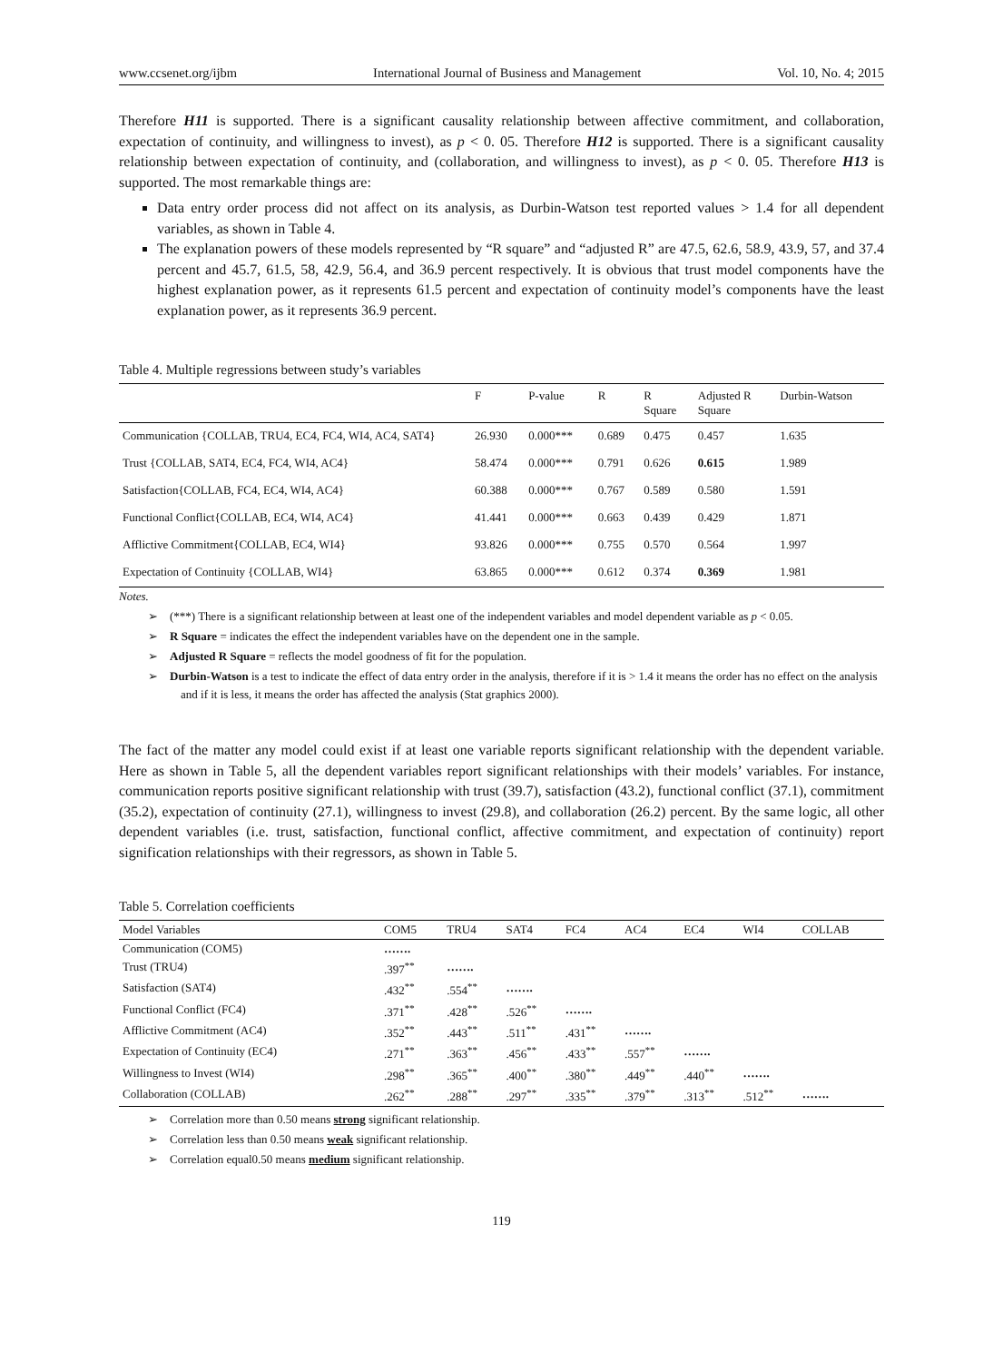www.ccsenet.org/ijbm International Journal of Business and Management Vol. 10, No. 4; 2015
Therefore H11 is supported. There is a significant causality relationship between affective commitment, and collaboration, expectation of continuity, and willingness to invest), as p < 0. 05. Therefore H12 is supported. There is a significant causality relationship between expectation of continuity, and (collaboration, and willingness to invest), as p < 0. 05. Therefore H13 is supported. The most remarkable things are:
Data entry order process did not affect on its analysis, as Durbin-Watson test reported values > 1.4 for all dependent variables, as shown in Table 4.
The explanation powers of these models represented by “R square” and “adjusted R” are 47.5, 62.6, 58.9, 43.9, 57, and 37.4 percent and 45.7, 61.5, 58, 42.9, 56.4, and 36.9 percent respectively. It is obvious that trust model components have the highest explanation power, as it represents 61.5 percent and expectation of continuity model’s components have the least explanation power, as it represents 36.9 percent.
Table 4. Multiple regressions between study’s variables
| | F | P-value | R | R Square | Adjusted R Square | Durbin-Watson |
| --- | --- | --- | --- | --- | --- | --- |
| Communication {COLLAB, TRU4, EC4, FC4, WI4, AC4, SAT4} | 26.930 | 0.000*** | 0.689 | 0.475 | 0.457 | 1.635 |
| Trust {COLLAB, SAT4, EC4, FC4, WI4, AC4} | 58.474 | 0.000*** | 0.791 | 0.626 | 0.615 | 1.989 |
| Satisfaction{COLLAB, FC4, EC4, WI4, AC4} | 60.388 | 0.000*** | 0.767 | 0.589 | 0.580 | 1.591 |
| Functional Conflict{COLLAB, EC4, WI4, AC4} | 41.441 | 0.000*** | 0.663 | 0.439 | 0.429 | 1.871 |
| Afflictive Commitment{COLLAB, EC4, WI4} | 93.826 | 0.000*** | 0.755 | 0.570 | 0.564 | 1.997 |
| Expectation of Continuity {COLLAB, WI4} | 63.865 | 0.000*** | 0.612 | 0.374 | 0.369 | 1.981 |
Notes.
➢ (***) There is a significant relationship between at least one of the independent variables and model dependent variable as p < 0.05.
➢ R Square = indicates the effect the independent variables have on the dependent one in the sample.
➢ Adjusted R Square = reflects the model goodness of fit for the population.
➢ Durbin-Watson is a test to indicate the effect of data entry order in the analysis, therefore if it is > 1.4 it means the order has no effect on the analysis and if it is less, it means the order has affected the analysis (Stat graphics 2000).
The fact of the matter any model could exist if at least one variable reports significant relationship with the dependent variable. Here as shown in Table 5, all the dependent variables report significant relationships with their models’ variables. For instance, communication reports positive significant relationship with trust (39.7), satisfaction (43.2), functional conflict (37.1), commitment (35.2), expectation of continuity (27.1), willingness to invest (29.8), and collaboration (26.2) percent. By the same logic, all other dependent variables (i.e. trust, satisfaction, functional conflict, affective commitment, and expectation of continuity) report signification relationships with their regressors, as shown in Table 5.
Table 5. Correlation coefficients
| Model Variables | COM5 | TRU4 | SAT4 | FC4 | AC4 | EC4 | WI4 | COLLAB |
| --- | --- | --- | --- | --- | --- | --- | --- | --- |
| Communication (COM5) | ……. | | | | | | | |
| Trust (TRU4) | .397<sup>**</sup> | ……. | | | | | | |
| Satisfaction (SAT4) | .432<sup>**</sup> | .554<sup>**</sup> | ……. | | | | | |
| Functional Conflict (FC4) | .371<sup>**</sup> | .428<sup>**</sup> | .526<sup>**</sup> | ……. | | | | |
| Afflictive Commitment (AC4) | .352<sup>**</sup> | .443<sup>**</sup> | .511<sup>**</sup> | .431<sup>**</sup> | ……. | | | |
| Expectation of Continuity (EC4) | .271<sup>**</sup> | .363<sup>**</sup> | .456<sup>**</sup> | .433<sup>**</sup> | .557<sup>**</sup> | ……. | | |
| Willingness to Invest (WI4) | .298<sup>**</sup> | .365<sup>**</sup> | .400<sup>**</sup> | .380<sup>**</sup> | .449<sup>**</sup> | .440<sup>**</sup> | ……. | |
| Collaboration (COLLAB) | .262<sup>**</sup> | .288<sup>**</sup> | .297<sup>**</sup> | .335<sup>**</sup> | .379<sup>**</sup> | .313<sup>**</sup> | .512<sup>**</sup> | ……. |
➢ Correlation more than 0.50 means strong significant relationship.
➢ Correlation less than 0.50 means weak significant relationship.
➢ Correlation equal0.50 means medium significant relationship.
119